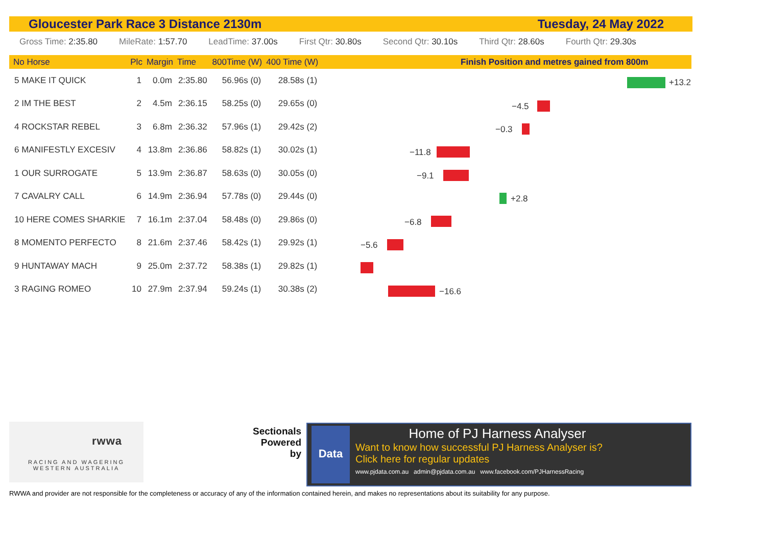Gloucester Park Race 3 Distance 2130m Tuesday, 24 May 2022
Gross Time: 2:35.80 MileRate: 1:57.70 LeadTime: 37.00s First Qtr: 30.80s Second Qtr: 30.10s Third Qtr: 28.60s Fourth Qtr: 29.30s
Finish Position and metres gained from 800m
| No Horse | Plc | Margin | Time | 800Time (W) | 400 Time (W) |
| --- | --- | --- | --- | --- | --- |
| 5 MAKE IT QUICK | 1 | 0.0m | 2:35.80 | 56.96s (0) | 28.58s (1) |
| 2 IM THE BEST | 2 | 4.5m | 2:36.15 | 58.25s (0) | 29.65s (0) |
| 4 ROCKSTAR REBEL | 3 | 6.8m | 2:36.32 | 57.96s (1) | 29.42s (2) |
| 6 MANIFESTLY EXCESIV | 4 | 13.8m | 2:36.86 | 58.82s (1) | 30.02s (1) |
| 1 OUR SURROGATE | 5 | 13.9m | 2:36.87 | 58.63s (0) | 30.05s (0) |
| 7 CAVALRY CALL | 6 | 14.9m | 2:36.94 | 57.78s (0) | 29.44s (0) |
| 10 HERE COMES SHARKIE | 7 | 16.1m | 2:37.04 | 58.48s (0) | 29.86s (0) |
| 8 MOMENTO PERFECTO | 8 | 21.6m | 2:37.46 | 58.42s (1) | 29.92s (1) |
| 9 HUNTAWAY MACH | 9 | 25.0m | 2:37.72 | 58.38s (1) | 29.82s (1) |
| 3 RAGING ROMEO | 10 | 27.9m | 2:37.94 | 59.24s (1) | 30.38s (2) |
+13.2
−4.5
−0.3
−11.8
−9.1
+2.8
−6.8
−5.6
−16.6
rwwa
RACING AND WAGERING
WESTERN AUSTRALIA
Sectionals
Powered
by
Home of PJ Harness Analyser
Want to know how successful PJ Harness Analyser is?
Click here for regular updates
www.pjdata.com.au admin@pjdata.com.au www.facebook.com/PJHarnessRacing
Data
RWWA and provider are not responsible for the completeness or accuracy of any of the information contained herein, and makes no representations about its suitability for any purpose.